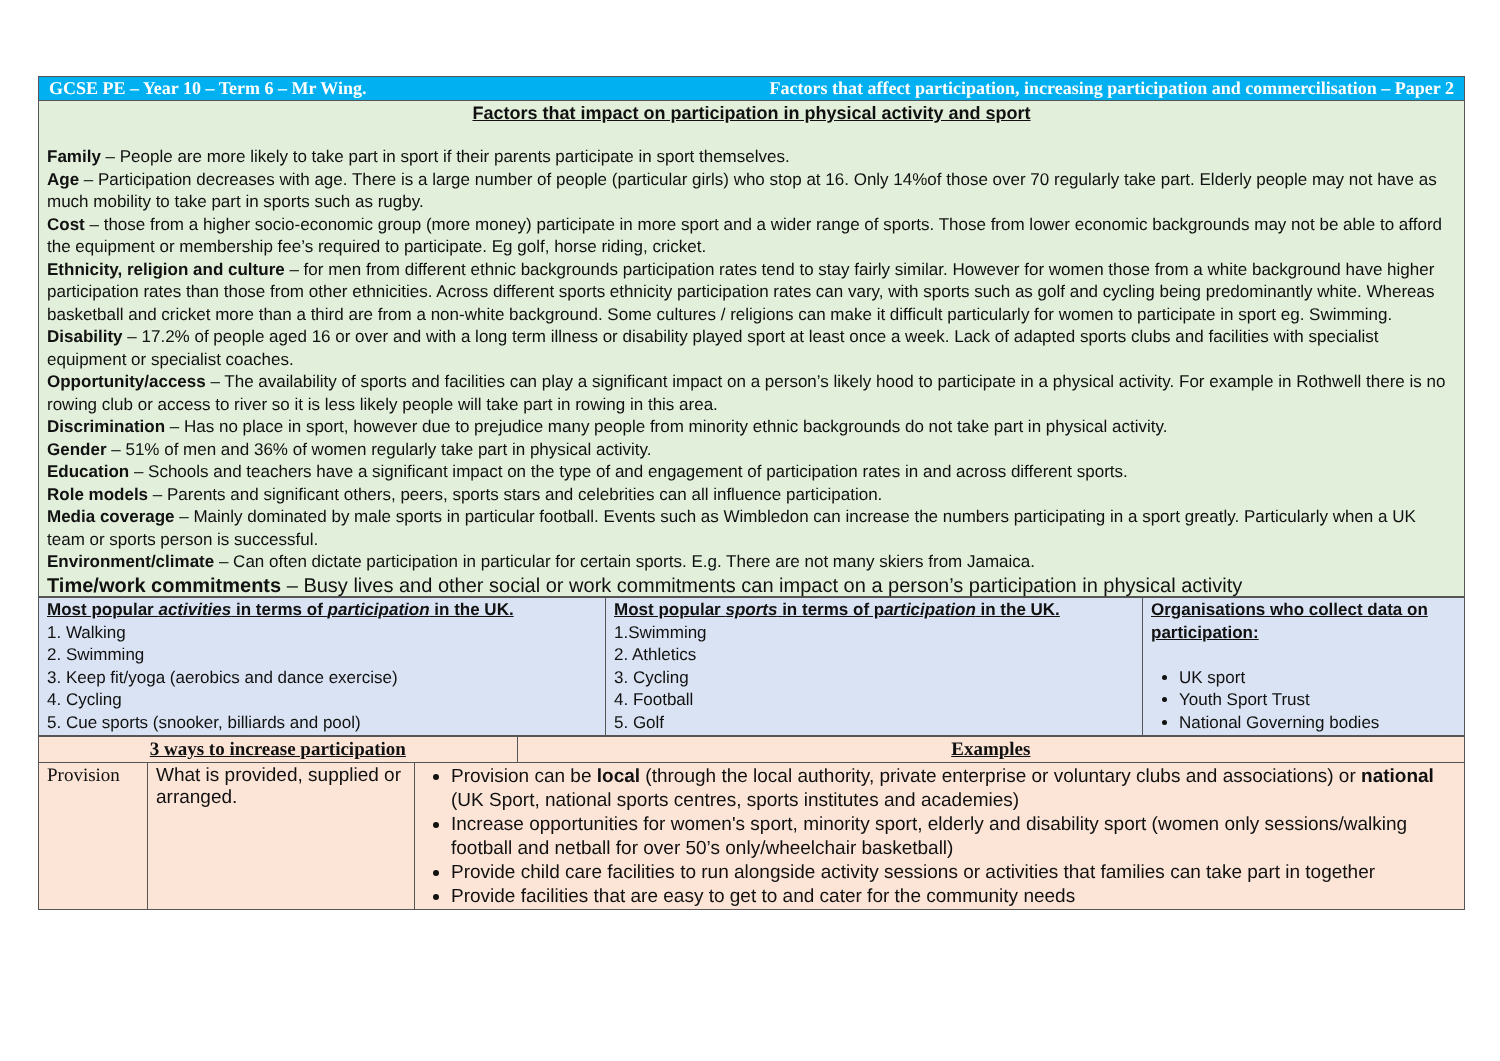GCSE PE – Year 10 – Term 6 – Mr Wing. Factors that affect participation, increasing participation and commercilisation – Paper 2
Factors that impact on participation in physical activity and sport
Family – People are more likely to take part in sport if their parents participate in sport themselves.
Age – Participation decreases with age. There is a large number of people (particular girls) who stop at 16. Only 14%of those over 70 regularly take part. Elderly people may not have as much mobility to take part in sports such as rugby.
Cost – those from a higher socio-economic group (more money) participate in more sport and a wider range of sports. Those from lower economic backgrounds may not be able to afford the equipment or membership fee’s required to participate. Eg golf, horse riding, cricket.
Ethnicity, religion and culture – for men from different ethnic backgrounds participation rates tend to stay fairly similar. However for women those from a white background have higher participation rates than those from other ethnicities. Across different sports ethnicity participation rates can vary, with sports such as golf and cycling being predominantly white. Whereas basketball and cricket more than a third are from a non-white background. Some cultures / religions can make it difficult particularly for women to participate in sport eg. Swimming.
Disability – 17.2% of people aged 16 or over and with a long term illness or disability played sport at least once a week. Lack of adapted sports clubs and facilities with specialist equipment or specialist coaches.
Opportunity/access – The availability of sports and facilities can play a significant impact on a person’s likely hood to participate in a physical activity. For example in Rothwell there is no rowing club or access to river so it is less likely people will take part in rowing in this area.
Discrimination – Has no place in sport, however due to prejudice many people from minority ethnic backgrounds do not take part in physical activity.
Gender – 51% of men and 36% of women regularly take part in physical activity.
Education – Schools and teachers have a significant impact on the type of and engagement of participation rates in and across different sports.
Role models – Parents and significant others, peers, sports stars and celebrities can all influence participation.
Media coverage – Mainly dominated by male sports in particular football. Events such as Wimbledon can increase the numbers participating in a sport greatly. Particularly when a UK team or sports person is successful.
Environment/climate – Can often dictate participation in particular for certain sports. E.g. There are not many skiers from Jamaica.
Time/work commitments – Busy lives and other social or work commitments can impact on a person’s participation in physical activity
| Most popular activities in terms of participation in the UK. 1. Walking 2. Swimming 3. Keep fit/yoga (aerobics and dance exercise) 4. Cycling 5. Cue sports (snooker, billiards and pool) | Most popular sports in terms of p articipation in the UK. 1.Swimming 2. Athletics 3. Cycling 4. Football 5. Golf | Organisations who collect data on participation: UK sport Youth Sport Trust National Governing bodies |
| 3 ways to increase participation | | | Examples |
| --- | --- | --- | --- |
| Provision | What is provided, supplied or arranged. | Provision can be local (through the local authority, private enterprise or voluntary clubs and associations) or national (UK Sport, national sports centres, sports institutes and academies) Increase opportunities for women's sport, minority sport, elderly and disability sport (women only sessions/walking football and netball for over 50’s only/wheelchair basketball) Provide child care facilities to run alongside activity sessions or activities that families can take part in together Provide facilities that are easy to get to and cater for the community needs | |